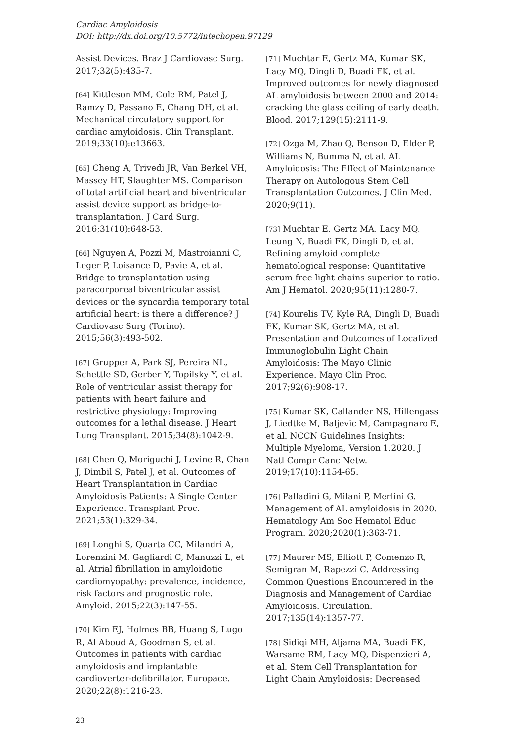Cardiac Amyloidosis
DOI: http://dx.doi.org/10.5772/intechopen.97129
Assist Devices. Braz J Cardiovasc Surg. 2017;32(5):435-7.
[64] Kittleson MM, Cole RM, Patel J, Ramzy D, Passano E, Chang DH, et al. Mechanical circulatory support for cardiac amyloidosis. Clin Transplant. 2019;33(10):e13663.
[65] Cheng A, Trivedi JR, Van Berkel VH, Massey HT, Slaughter MS. Comparison of total artificial heart and biventricular assist device support as bridge-to-transplantation. J Card Surg. 2016;31(10):648-53.
[66] Nguyen A, Pozzi M, Mastroianni C, Leger P, Loisance D, Pavie A, et al. Bridge to transplantation using paracorporeal biventricular assist devices or the syncardia temporary total artificial heart: is there a difference? J Cardiovasc Surg (Torino). 2015;56(3):493-502.
[67] Grupper A, Park SJ, Pereira NL, Schettle SD, Gerber Y, Topilsky Y, et al. Role of ventricular assist therapy for patients with heart failure and restrictive physiology: Improving outcomes for a lethal disease. J Heart Lung Transplant. 2015;34(8):1042-9.
[68] Chen Q, Moriguchi J, Levine R, Chan J, Dimbil S, Patel J, et al. Outcomes of Heart Transplantation in Cardiac Amyloidosis Patients: A Single Center Experience. Transplant Proc. 2021;53(1):329-34.
[69] Longhi S, Quarta CC, Milandri A, Lorenzini M, Gagliardi C, Manuzzi L, et al. Atrial fibrillation in amyloidotic cardiomyopathy: prevalence, incidence, risk factors and prognostic role. Amyloid. 2015;22(3):147-55.
[70] Kim EJ, Holmes BB, Huang S, Lugo R, Al Aboud A, Goodman S, et al. Outcomes in patients with cardiac amyloidosis and implantable cardioverter-defibrillator. Europace. 2020;22(8):1216-23.
[71] Muchtar E, Gertz MA, Kumar SK, Lacy MQ, Dingli D, Buadi FK, et al. Improved outcomes for newly diagnosed AL amyloidosis between 2000 and 2014: cracking the glass ceiling of early death. Blood. 2017;129(15):2111-9.
[72] Ozga M, Zhao Q, Benson D, Elder P, Williams N, Bumma N, et al. AL Amyloidosis: The Effect of Maintenance Therapy on Autologous Stem Cell Transplantation Outcomes. J Clin Med. 2020;9(11).
[73] Muchtar E, Gertz MA, Lacy MQ, Leung N, Buadi FK, Dingli D, et al. Refining amyloid complete hematological response: Quantitative serum free light chains superior to ratio. Am J Hematol. 2020;95(11):1280-7.
[74] Kourelis TV, Kyle RA, Dingli D, Buadi FK, Kumar SK, Gertz MA, et al. Presentation and Outcomes of Localized Immunoglobulin Light Chain Amyloidosis: The Mayo Clinic Experience. Mayo Clin Proc. 2017;92(6):908-17.
[75] Kumar SK, Callander NS, Hillengass J, Liedtke M, Baljevic M, Campagnaro E, et al. NCCN Guidelines Insights: Multiple Myeloma, Version 1.2020. J Natl Compr Canc Netw. 2019;17(10):1154-65.
[76] Palladini G, Milani P, Merlini G. Management of AL amyloidosis in 2020. Hematology Am Soc Hematol Educ Program. 2020;2020(1):363-71.
[77] Maurer MS, Elliott P, Comenzo R, Semigran M, Rapezzi C. Addressing Common Questions Encountered in the Diagnosis and Management of Cardiac Amyloidosis. Circulation. 2017;135(14):1357-77.
[78] Sidiqi MH, Aljama MA, Buadi FK, Warsame RM, Lacy MQ, Dispenzieri A, et al. Stem Cell Transplantation for Light Chain Amyloidosis: Decreased
23